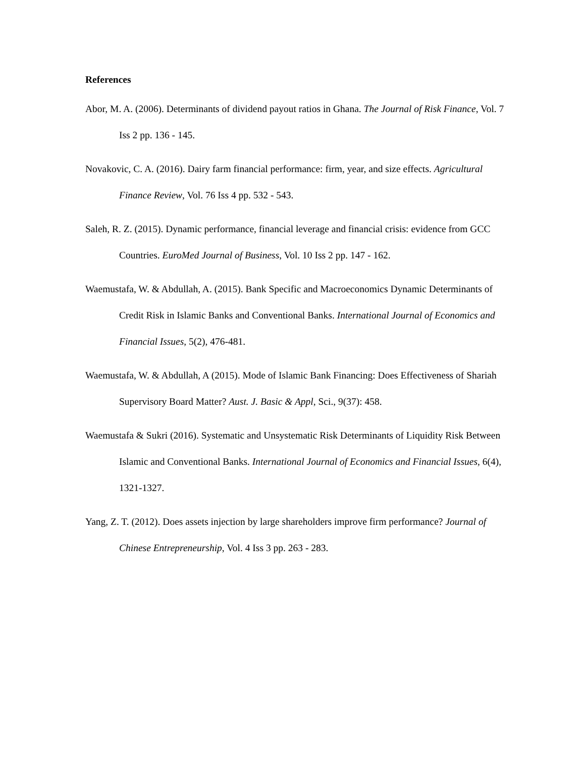References
Abor, M. A. (2006). Determinants of dividend payout ratios in Ghana. The Journal of Risk Finance, Vol. 7 Iss 2 pp. 136 - 145.
Novakovic, C. A. (2016). Dairy farm financial performance: firm, year, and size effects. Agricultural Finance Review, Vol. 76 Iss 4 pp. 532 - 543.
Saleh, R. Z. (2015). Dynamic performance, financial leverage and financial crisis: evidence from GCC Countries. EuroMed Journal of Business, Vol. 10 Iss 2 pp. 147 - 162.
Waemustafa, W. & Abdullah, A. (2015). Bank Specific and Macroeconomics Dynamic Determinants of Credit Risk in Islamic Banks and Conventional Banks. International Journal of Economics and Financial Issues, 5(2), 476-481.
Waemustafa, W. & Abdullah, A (2015). Mode of Islamic Bank Financing: Does Effectiveness of Shariah Supervisory Board Matter? Aust. J. Basic & Appl, Sci., 9(37): 458.
Waemustafa & Sukri (2016). Systematic and Unsystematic Risk Determinants of Liquidity Risk Between Islamic and Conventional Banks. International Journal of Economics and Financial Issues, 6(4), 1321-1327.
Yang, Z. T. (2012). Does assets injection by large shareholders improve firm performance? Journal of Chinese Entrepreneurship, Vol. 4 Iss 3 pp. 263 - 283.